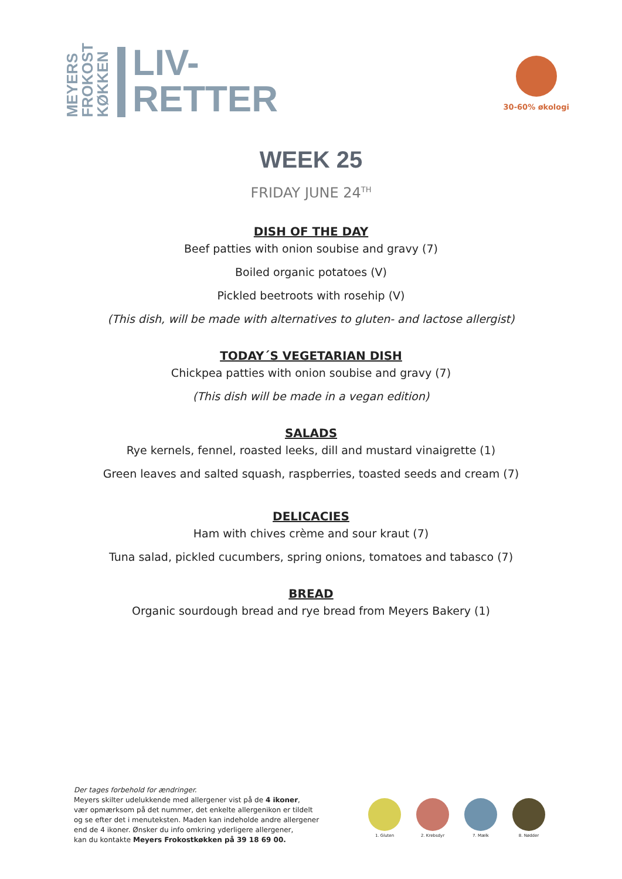MEYERS
FROKOST
KØKKEN
LIV-
RETTER
30-60% økologi
WEEK 25
FRIDAY JUNE 24<sup>TH</sup>
DISH OF THE DAY
Beef patties with onion soubise and gravy (7)
Boiled organic potatoes (V)
Pickled beetroots with rosehip (V)
(This dish, will be made with alternatives to gluten- and lactose allergist)
TODAY´S VEGETARIAN DISH
Chickpea patties with onion soubise and gravy (7)
(This dish will be made in a vegan edition)
SALADS
Rye kernels, fennel, roasted leeks, dill and mustard vinaigrette (1)
Green leaves and salted squash, raspberries, toasted seeds and cream (7)
DELICACIES
Ham with chives crème and sour kraut (7)
Tuna salad, pickled cucumbers, spring onions, tomatoes and tabasco (7)
BREAD
Organic sourdough bread and rye bread from Meyers Bakery (1)
Der tages forbehold for ændringer.
Meyers skilter udelukkende med allergener vist på de 4 ikoner,
vær opmærksom på det nummer, det enkelte allergenikon er tildelt
og se efter det i menuteksten. Maden kan indeholde andre allergener
end de 4 ikoner. Ønsker du info omkring yderligere allergener,
kan du kontakte Meyers Frokostkøkken på 39 18 69 00.
1. Gluten 2. Krebsdyr 7. Mælk 8. Nødder